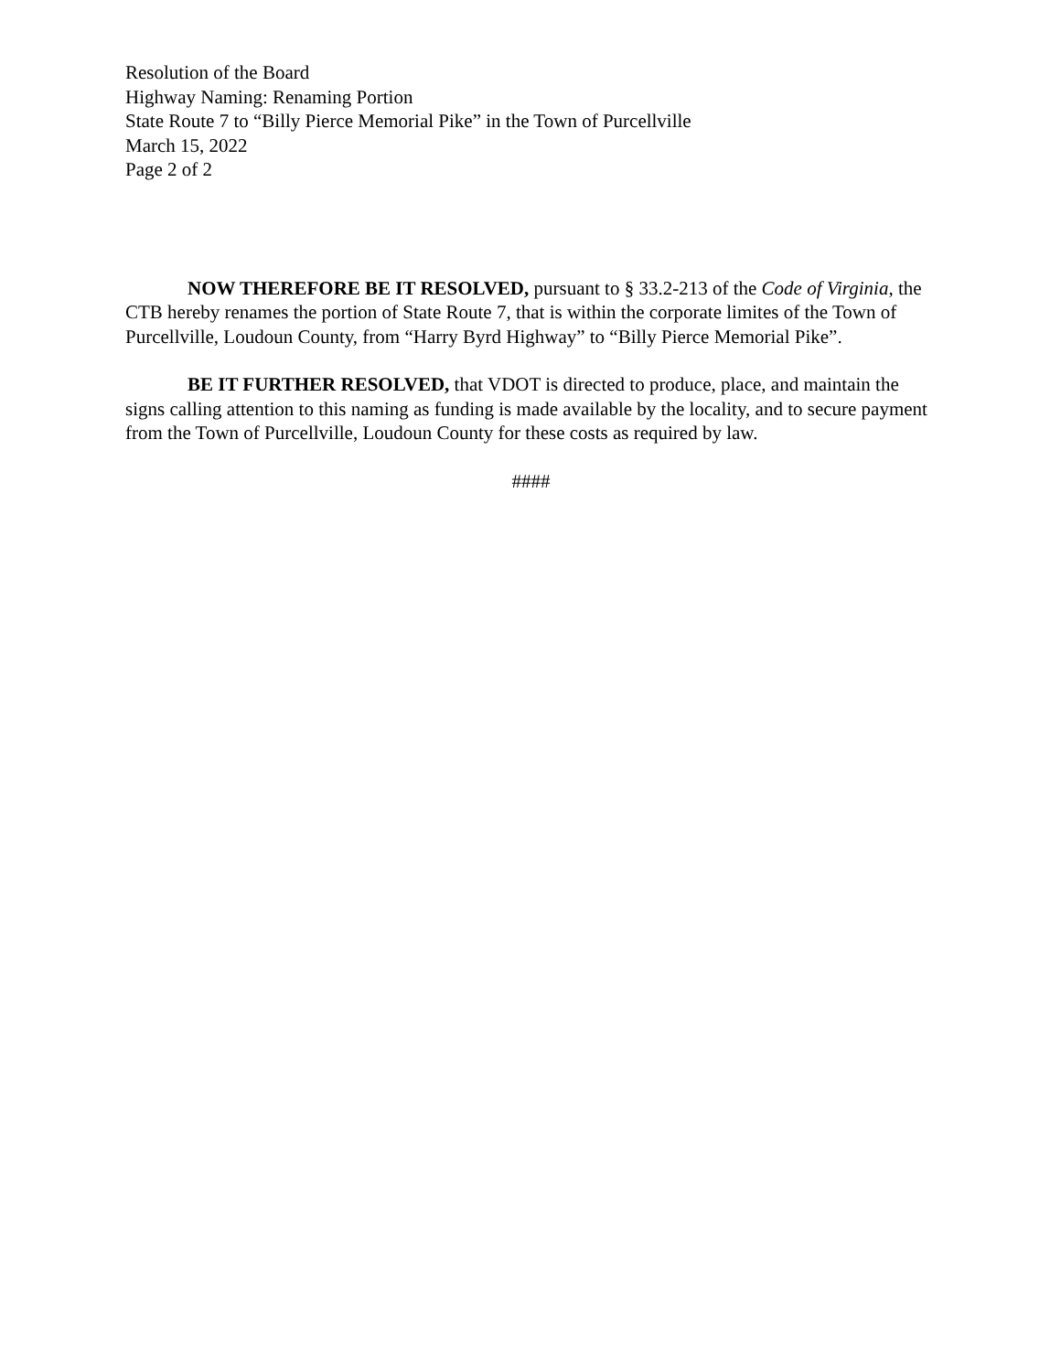Resolution of the Board
Highway Naming: Renaming Portion
State Route 7 to “Billy Pierce Memorial Pike” in the Town of Purcellville
March 15, 2022
Page 2 of 2
NOW THEREFORE BE IT RESOLVED, pursuant to § 33.2-213 of the Code of Virginia, the CTB hereby renames the portion of State Route 7, that is within the corporate limites of the Town of Purcellville, Loudoun County, from “Harry Byrd Highway” to “Billy Pierce Memorial Pike”.
BE IT FURTHER RESOLVED, that VDOT is directed to produce, place, and maintain the signs calling attention to this naming as funding is made available by the locality, and to secure payment from the Town of Purcellville, Loudoun County for these costs as required by law.
####